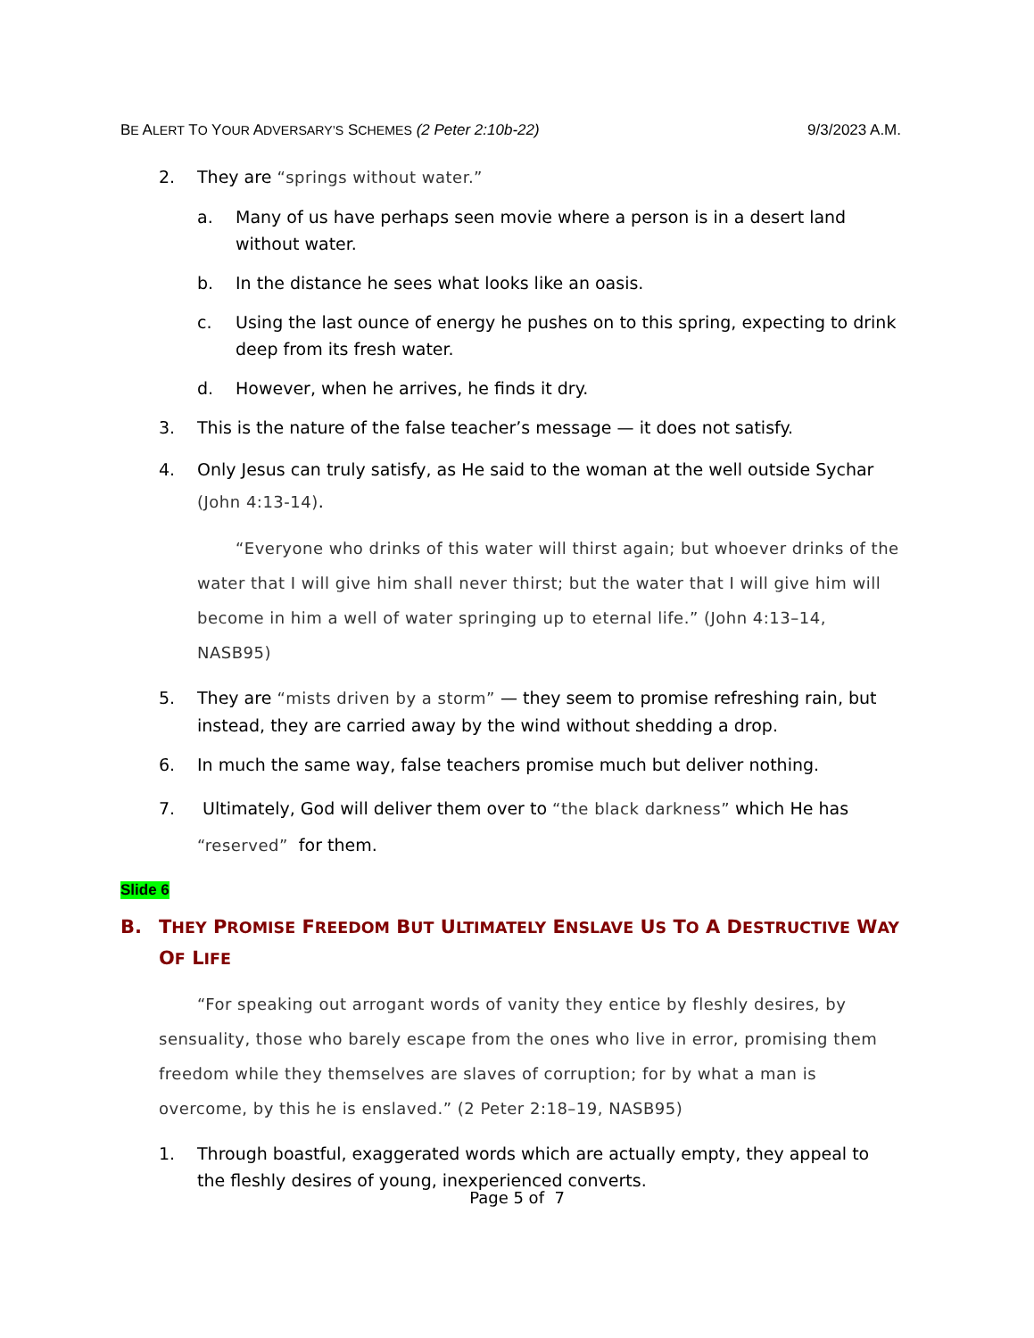BE ALERT TO YOUR ADVERSARY’S SCHEMES (2 Peter 2:10b-22) 9/3/2023 A.M.
2. They are “springs without water.”
a. Many of us have perhaps seen movie where a person is in a desert land without water.
b. In the distance he sees what looks like an oasis.
c. Using the last ounce of energy he pushes on to this spring, expecting to drink deep from its fresh water.
d. However, when he arrives, he finds it dry.
3. This is the nature of the false teacher’s message — it does not satisfy.
4. Only Jesus can truly satisfy, as He said to the woman at the well outside Sychar (John 4:13-14).
“Everyone who drinks of this water will thirst again; but whoever drinks of the water that I will give him shall never thirst; but the water that I will give him will become in him a well of water springing up to eternal life.” (John 4:13–14, NASB95)
5. They are “mists driven by a storm” — they seem to promise refreshing rain, but instead, they are carried away by the wind without shedding a drop.
6. In much the same way, false teachers promise much but deliver nothing.
7. Ultimately, God will deliver them over to “the black darkness” which He has “reserved” for them.
Slide 6
B. THEY PROMISE FREEDOM BUT ULTIMATELY ENSLAVE US TO A DESTRUCTIVE WAY OF LIFE
“For speaking out arrogant words of vanity they entice by fleshly desires, by sensuality, those who barely escape from the ones who live in error, promising them freedom while they themselves are slaves of corruption; for by what a man is overcome, by this he is enslaved.” (2 Peter 2:18–19, NASB95)
1. Through boastful, exaggerated words which are actually empty, they appeal to the fleshly desires of young, inexperienced converts.
Page 5 of 7